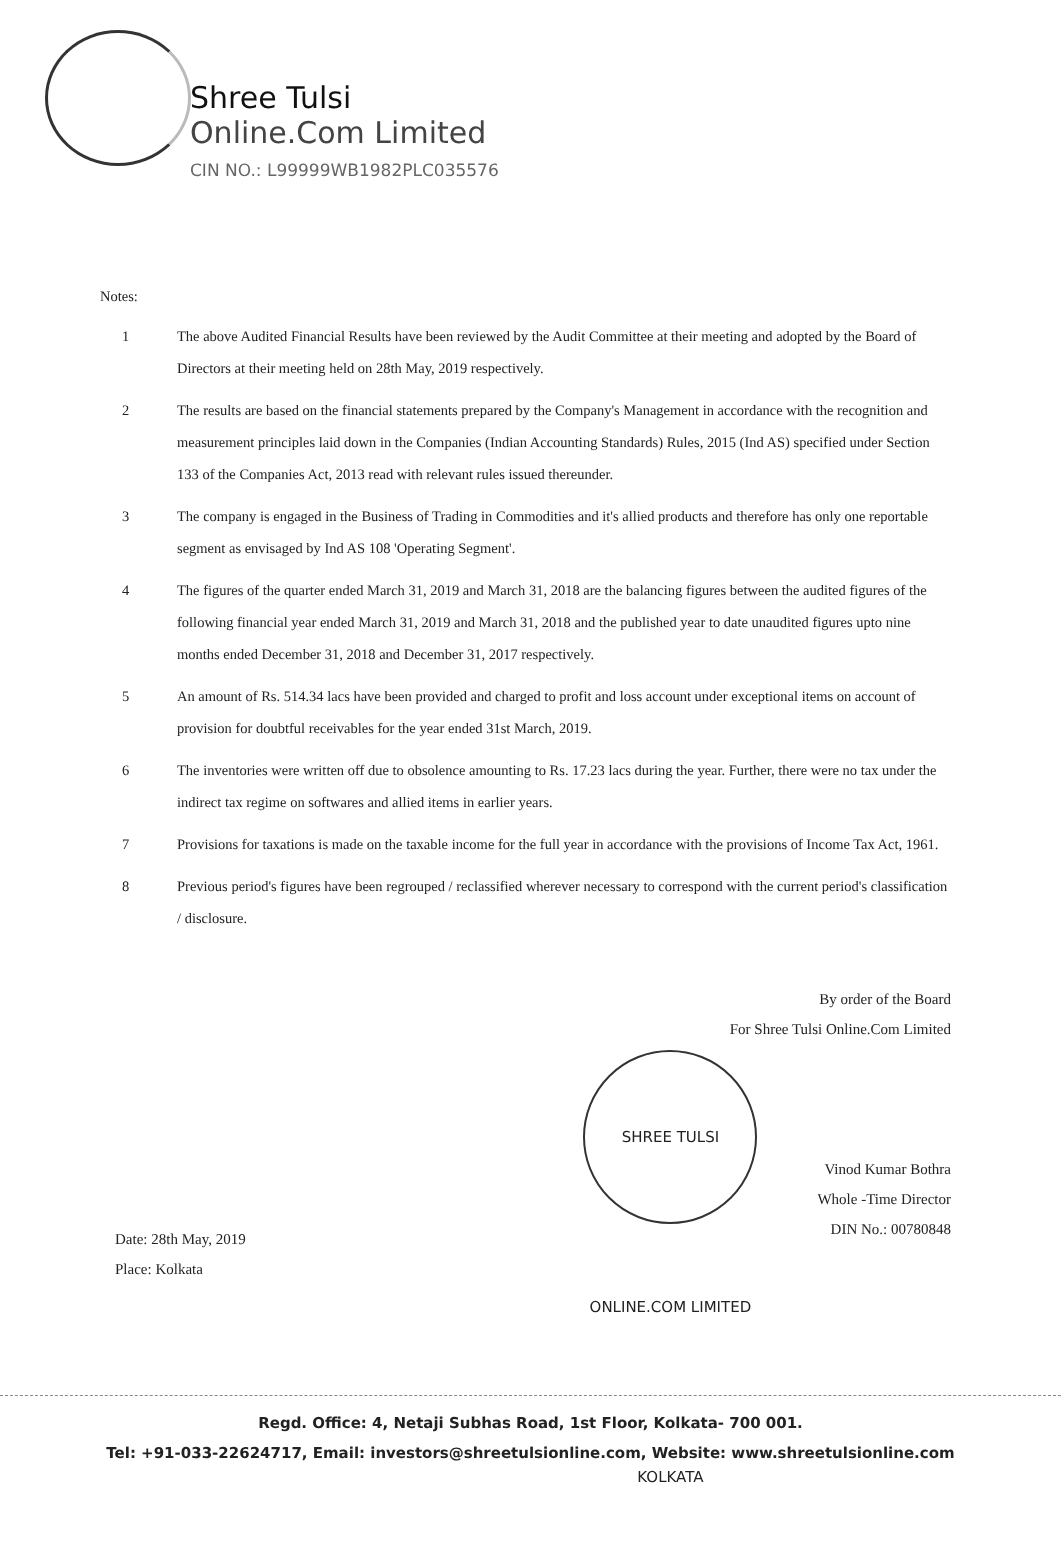Shree Tulsi
Online.Com Limited
CIN NO.: L99999WB1982PLC035576
Notes:
1 The above Audited Financial Results have been reviewed by the Audit Committee at their meeting and adopted by the Board of Directors at their meeting held on 28th May, 2019 respectively.
2 The results are based on the financial statements prepared by the Company's Management in accordance with the recognition and measurement principles laid down in the Companies (Indian Accounting Standards) Rules, 2015 (Ind AS) specified under Section 133 of the Companies Act, 2013 read with relevant rules issued thereunder.
3 The company is engaged in the Business of Trading in Commodities and it's allied products and therefore has only one reportable segment as envisaged by Ind AS 108 'Operating Segment'.
4 The figures of the quarter ended March 31, 2019 and March 31, 2018 are the balancing figures between the audited figures of the following financial year ended March 31, 2019 and March 31, 2018 and the published year to date unaudited figures upto nine months ended December 31, 2018 and December 31, 2017 respectively.
5 An amount of Rs. 514.34 lacs have been provided and charged to profit and loss account under exceptional items on account of provision for doubtful receivables for the year ended 31st March, 2019.
6 The inventories were written off due to obsolence amounting to Rs. 17.23 lacs during the year. Further, there were no tax under the indirect tax regime on softwares and allied items in earlier years.
7 Provisions for taxations is made on the taxable income for the full year in accordance with the provisions of Income Tax Act, 1961.
8 Previous period's figures have been regrouped / reclassified wherever necessary to correspond with the current period's classification / disclosure.
Date: 28th May, 2019
Place: Kolkata
By order of the Board
For Shree Tulsi Online.Com Limited
SHREE TULSI ONLINE.COM LIMITED KOLKATA Vinod Kumar Bothra
Whole -Time Director
DIN No.: 00780848
Regd. Office: 4, Netaji Subhas Road, 1st Floor, Kolkata- 700 001.
Tel: +91-033-22624717, Email: investors@shreetulsionline.com, Website: www.shreetulsionline.com